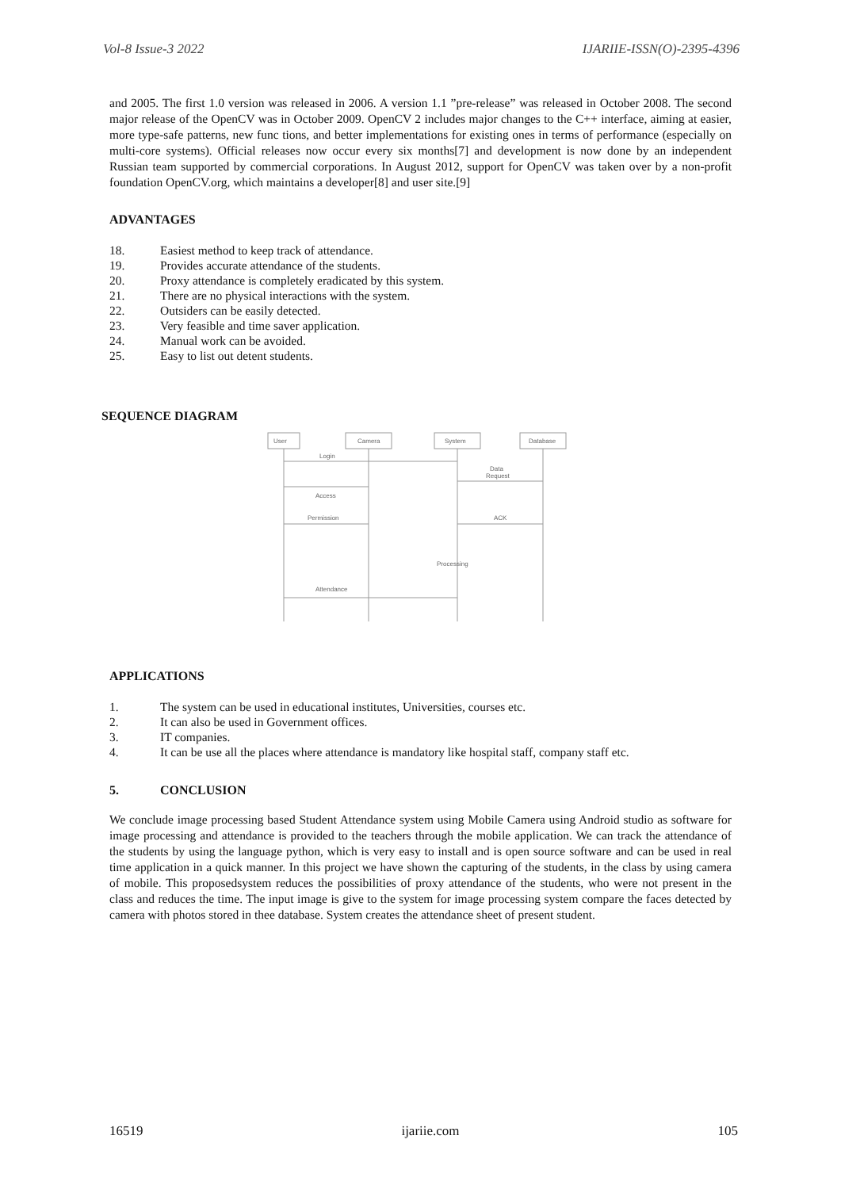Vol-8 Issue-3 2022 IJARIIE-ISSN(O)-2395-4396
and 2005. The first 1.0 version was released in 2006. A version 1.1 ”pre-release” was released in October 2008. The second major release of the OpenCV was in October 2009. OpenCV 2 includes major changes to the C++ interface, aiming at easier, more type-safe patterns, new func tions, and better implementations for existing ones in terms of performance (especially on multi-core systems). Official releases now occur every six months[7] and development is now done by an independent Russian team supported by commercial corporations. In August 2012, support for OpenCV was taken over by a non-profit foundation OpenCV.org, which maintains a developer[8] and user site.[9]
ADVANTAGES
18. Easiest method to keep track of attendance.
19. Provides accurate attendance of the students.
20. Proxy attendance is completely eradicated by this system.
21. There are no physical interactions with the system.
22. Outsiders can be easily detected.
23. Very feasible and time saver application.
24. Manual work can be avoided.
25. Easy to list out detent students.
SEQUENCE DIAGRAM
User
Camera
System
Database
Login
Data
Request
Access
Permission
ACK
Processing
Attendance
APPLICATIONS
1. The system can be used in educational institutes, Universities, courses etc.
2. It can also be used in Government offices.
3. IT companies.
4. It can be use all the places where attendance is mandatory like hospital staff, company staff etc.
5. CONCLUSION
We conclude image processing based Student Attendance system using Mobile Camera using Android studio as software for image processing and attendance is provided to the teachers through the mobile application. We can track the attendance of the students by using the language python, which is very easy to install and is open source software and can be used in real time application in a quick manner. In this project we have shown the capturing of the students, in the class by using camera of mobile. This proposedsystem reduces the possibilities of proxy attendance of the students, who were not present in the class and reduces the time. The input image is give to the system for image processing system compare the faces detected by camera with photos stored in thee database. System creates the attendance sheet of present student.
16519 ijariie.com 105